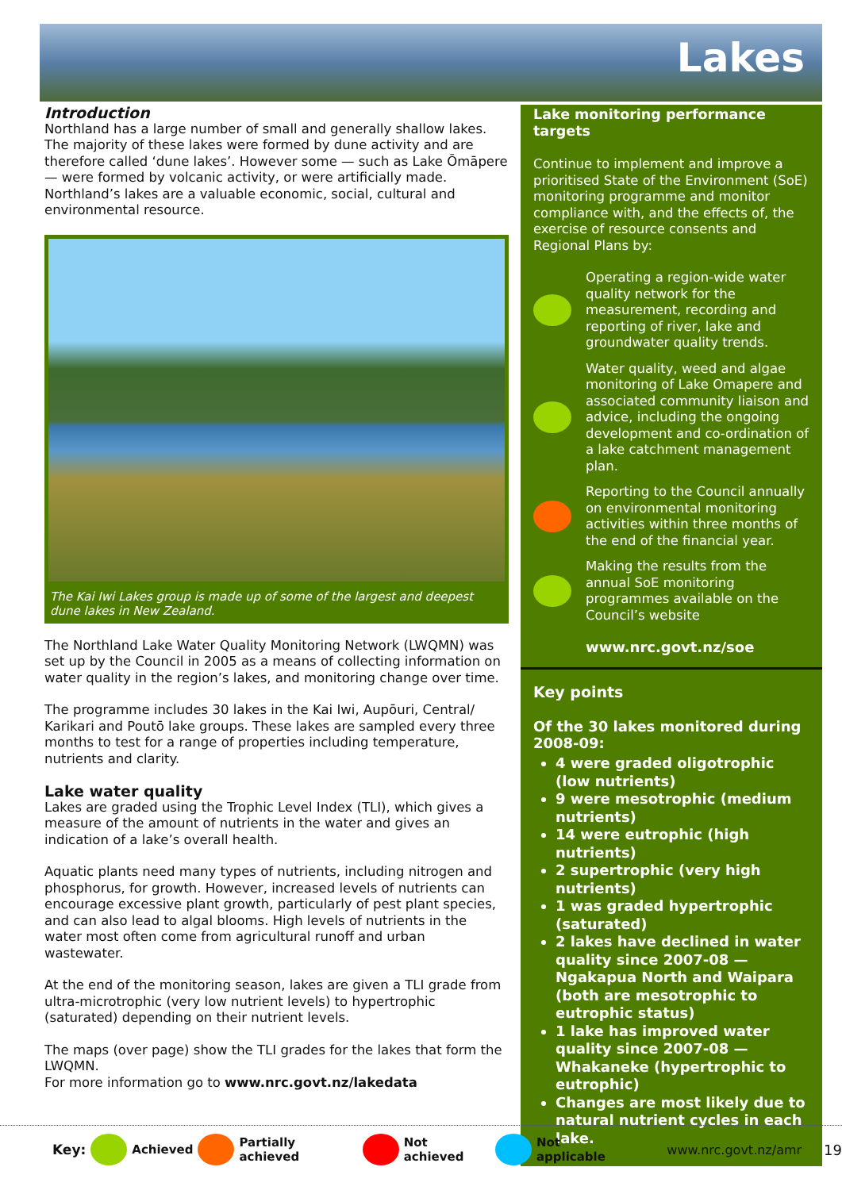Lakes
Introduction
Northland has a large number of small and generally shallow lakes. The majority of these lakes were formed by dune activity and are therefore called ‘dune lakes’. However some — such as Lake Ōmāpere — were formed by volcanic activity, or were artificially made. Northland’s lakes are a valuable economic, social, cultural and environmental resource.
The Kai Iwi Lakes group is made up of some of the largest and deepest dune lakes in New Zealand.
The Northland Lake Water Quality Monitoring Network (LWQMN) was set up by the Council in 2005 as a means of collecting information on water quality in the region’s lakes, and monitoring change over time.
The programme includes 30 lakes in the Kai Iwi, Aupōuri, Central/ Karikari and Poutō lake groups. These lakes are sampled every three months to test for a range of properties including temperature, nutrients and clarity.
Lake water quality
Lakes are graded using the Trophic Level Index (TLI), which gives a measure of the amount of nutrients in the water and gives an indication of a lake’s overall health.
Aquatic plants need many types of nutrients, including nitrogen and phosphorus, for growth. However, increased levels of nutrients can encourage excessive plant growth, particularly of pest plant species, and can also lead to algal blooms. High levels of nutrients in the water most often come from agricultural runoff and urban wastewater.
At the end of the monitoring season, lakes are given a TLI grade from ultra-microtrophic (very low nutrient levels) to hypertrophic (saturated) depending on their nutrient levels.
The maps (over page) show the TLI grades for the lakes that form the LWQMN.
For more information go to www.nrc.govt.nz/lakedata
Lake monitoring performance targets
Continue to implement and improve a prioritised State of the Environment (SoE) monitoring programme and monitor compliance with, and the effects of, the exercise of resource consents and Regional Plans by:
Operating a region-wide water quality network for the measurement, recording and reporting of river, lake and groundwater quality trends.
Water quality, weed and algae monitoring of Lake Omapere and associated community liaison and advice, including the ongoing development and co-ordination of a lake catchment management plan.
Reporting to the Council annually on environmental monitoring activities within three months of the end of the financial year.
Making the results from the annual SoE monitoring programmes available on the Council’s website
www.nrc.govt.nz/soe
Key points
Of the 30 lakes monitored during 2008-09:
4 were graded oligotrophic (low nutrients)
9 were mesotrophic (medium nutrients)
14 were eutrophic (high nutrients)
2 supertrophic (very high nutrients)
1 was graded hypertrophic (saturated)
2 lakes have declined in water quality since 2007-08 — Ngakapua North and Waipara (both are mesotrophic to eutrophic status)
1 lake has improved water quality since 2007-08 — Whakaneke (hypertrophic to eutrophic)
Changes are most likely due to natural nutrient cycles in each lake.
Key:
Achieved
Partially achieved
Not achieved
Not applicable www.nrc.govt.nz/amr 19